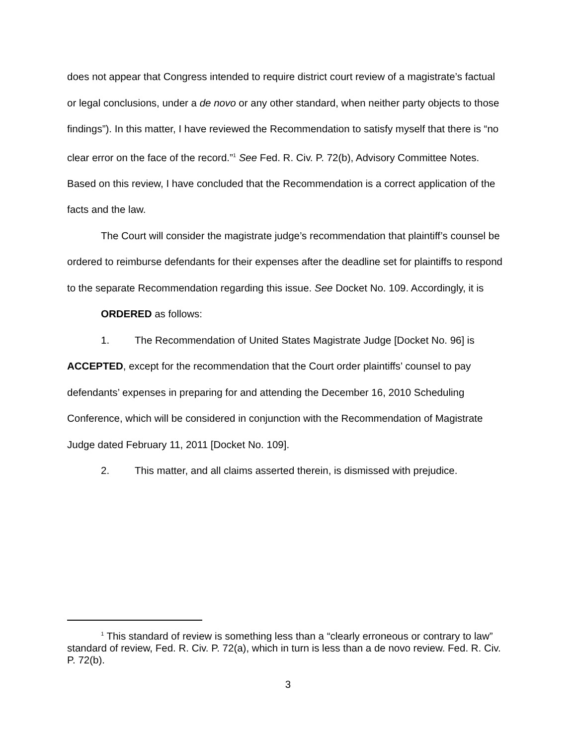does not appear that Congress intended to require district court review of a magistrate’s factual or legal conclusions, under a de novo or any other standard, when neither party objects to those findings”). In this matter, I have reviewed the Recommendation to satisfy myself that there is “no clear error on the face of the record.”<sup>1</sup> See Fed. R. Civ. P. 72(b), Advisory Committee Notes. Based on this review, I have concluded that the Recommendation is a correct application of the facts and the law.
The Court will consider the magistrate judge’s recommendation that plaintiff’s counsel be ordered to reimburse defendants for their expenses after the deadline set for plaintiffs to respond to the separate Recommendation regarding this issue. See Docket No. 109. Accordingly, it is
ORDERED as follows:
1. The Recommendation of United States Magistrate Judge [Docket No. 96] is ACCEPTED, except for the recommendation that the Court order plaintiffs’ counsel to pay defendants’ expenses in preparing for and attending the December 16, 2010 Scheduling Conference, which will be considered in conjunction with the Recommendation of Magistrate Judge dated February 11, 2011 [Docket No. 109].
2. This matter, and all claims asserted therein, is dismissed with prejudice.
<sup>1</sup> This standard of review is something less than a “clearly erroneous or contrary to law” standard of review, Fed. R. Civ. P. 72(a), which in turn is less than a de novo review. Fed. R. Civ. P. 72(b).
3